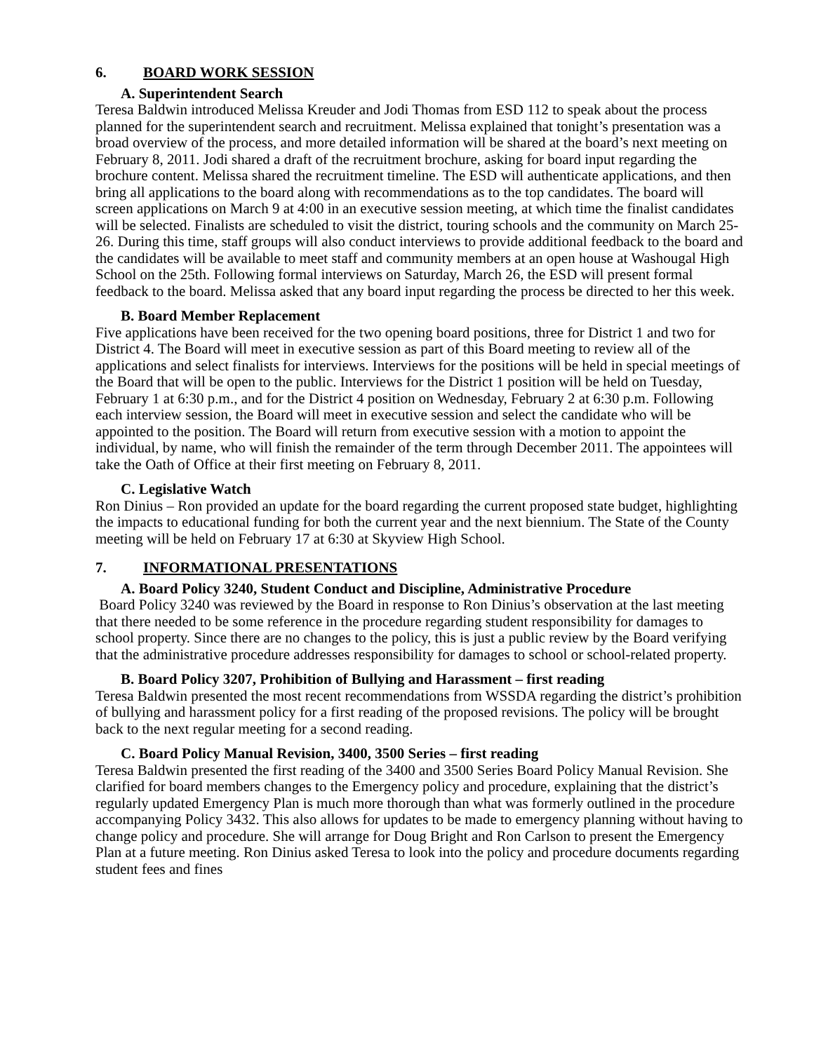6. BOARD WORK SESSION
A. Superintendent Search
Teresa Baldwin introduced Melissa Kreuder and Jodi Thomas from ESD 112 to speak about the process planned for the superintendent search and recruitment. Melissa explained that tonight’s presentation was a broad overview of the process, and more detailed information will be shared at the board’s next meeting on February 8, 2011. Jodi shared a draft of the recruitment brochure, asking for board input regarding the brochure content. Melissa shared the recruitment timeline. The ESD will authenticate applications, and then bring all applications to the board along with recommendations as to the top candidates. The board will screen applications on March 9 at 4:00 in an executive session meeting, at which time the finalist candidates will be selected. Finalists are scheduled to visit the district, touring schools and the community on March 25-26. During this time, staff groups will also conduct interviews to provide additional feedback to the board and the candidates will be available to meet staff and community members at an open house at Washougal High School on the 25th. Following formal interviews on Saturday, March 26, the ESD will present formal feedback to the board. Melissa asked that any board input regarding the process be directed to her this week.
B. Board Member Replacement
Five applications have been received for the two opening board positions, three for District 1 and two for District 4. The Board will meet in executive session as part of this Board meeting to review all of the applications and select finalists for interviews. Interviews for the positions will be held in special meetings of the Board that will be open to the public. Interviews for the District 1 position will be held on Tuesday, February 1 at 6:30 p.m., and for the District 4 position on Wednesday, February 2 at 6:30 p.m. Following each interview session, the Board will meet in executive session and select the candidate who will be appointed to the position. The Board will return from executive session with a motion to appoint the individual, by name, who will finish the remainder of the term through December 2011. The appointees will take the Oath of Office at their first meeting on February 8, 2011.
C. Legislative Watch
Ron Dinius – Ron provided an update for the board regarding the current proposed state budget, highlighting the impacts to educational funding for both the current year and the next biennium. The State of the County meeting will be held on February 17 at 6:30 at Skyview High School.
7. INFORMATIONAL PRESENTATIONS
A. Board Policy 3240, Student Conduct and Discipline, Administrative Procedure
Board Policy 3240 was reviewed by the Board in response to Ron Dinius’s observation at the last meeting that there needed to be some reference in the procedure regarding student responsibility for damages to school property. Since there are no changes to the policy, this is just a public review by the Board verifying that the administrative procedure addresses responsibility for damages to school or school-related property.
B. Board Policy 3207, Prohibition of Bullying and Harassment – first reading
Teresa Baldwin presented the most recent recommendations from WSSDA regarding the district’s prohibition of bullying and harassment policy for a first reading of the proposed revisions. The policy will be brought back to the next regular meeting for a second reading.
C. Board Policy Manual Revision, 3400, 3500 Series – first reading
Teresa Baldwin presented the first reading of the 3400 and 3500 Series Board Policy Manual Revision. She clarified for board members changes to the Emergency policy and procedure, explaining that the district’s regularly updated Emergency Plan is much more thorough than what was formerly outlined in the procedure accompanying Policy 3432. This also allows for updates to be made to emergency planning without having to change policy and procedure. She will arrange for Doug Bright and Ron Carlson to present the Emergency Plan at a future meeting. Ron Dinius asked Teresa to look into the policy and procedure documents regarding student fees and fines